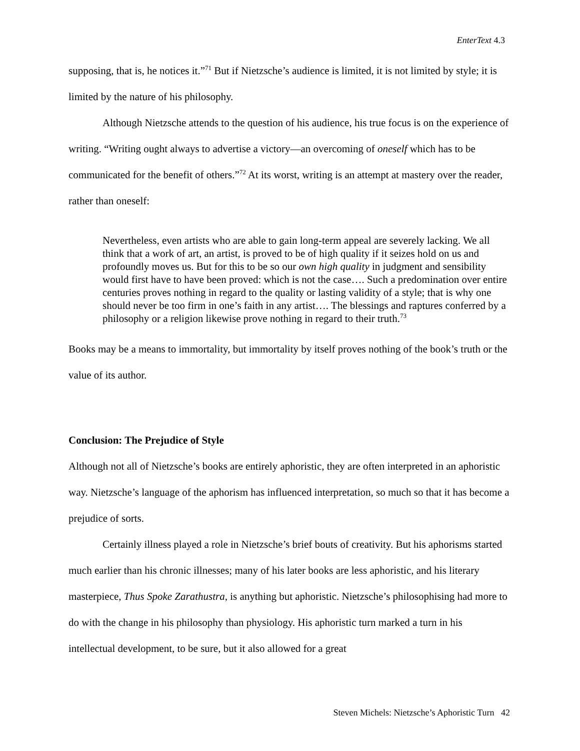EnterText 4.3
supposing, that is, he notices it.”<sup>71</sup> But if Nietzsche’s audience is limited, it is not limited by style; it is limited by the nature of his philosophy.
Although Nietzsche attends to the question of his audience, his true focus is on the experience of writing. “Writing ought always to advertise a victory—an overcoming of oneself which has to be communicated for the benefit of others.”<sup>72</sup> At its worst, writing is an attempt at mastery over the reader, rather than oneself:
Nevertheless, even artists who are able to gain long-term appeal are severely lacking. We all think that a work of art, an artist, is proved to be of high quality if it seizes hold on us and profoundly moves us. But for this to be so our own high quality in judgment and sensibility would first have to have been proved: which is not the case…. Such a predomination over entire centuries proves nothing in regard to the quality or lasting validity of a style; that is why one should never be too firm in one’s faith in any artist…. The blessings and raptures conferred by a philosophy or a religion likewise prove nothing in regard to their truth.<sup>73</sup>
Books may be a means to immortality, but immortality by itself proves nothing of the book’s truth or the value of its author.
Conclusion: The Prejudice of Style
Although not all of Nietzsche’s books are entirely aphoristic, they are often interpreted in an aphoristic way. Nietzsche’s language of the aphorism has influenced interpretation, so much so that it has become a prejudice of sorts.
Certainly illness played a role in Nietzsche’s brief bouts of creativity. But his aphorisms started much earlier than his chronic illnesses; many of his later books are less aphoristic, and his literary masterpiece, Thus Spoke Zarathustra, is anything but aphoristic. Nietzsche’s philosophising had more to do with the change in his philosophy than physiology. His aphoristic turn marked a turn in his intellectual development, to be sure, but it also allowed for a great
Steven Michels: Nietzsche’s Aphoristic Turn 42